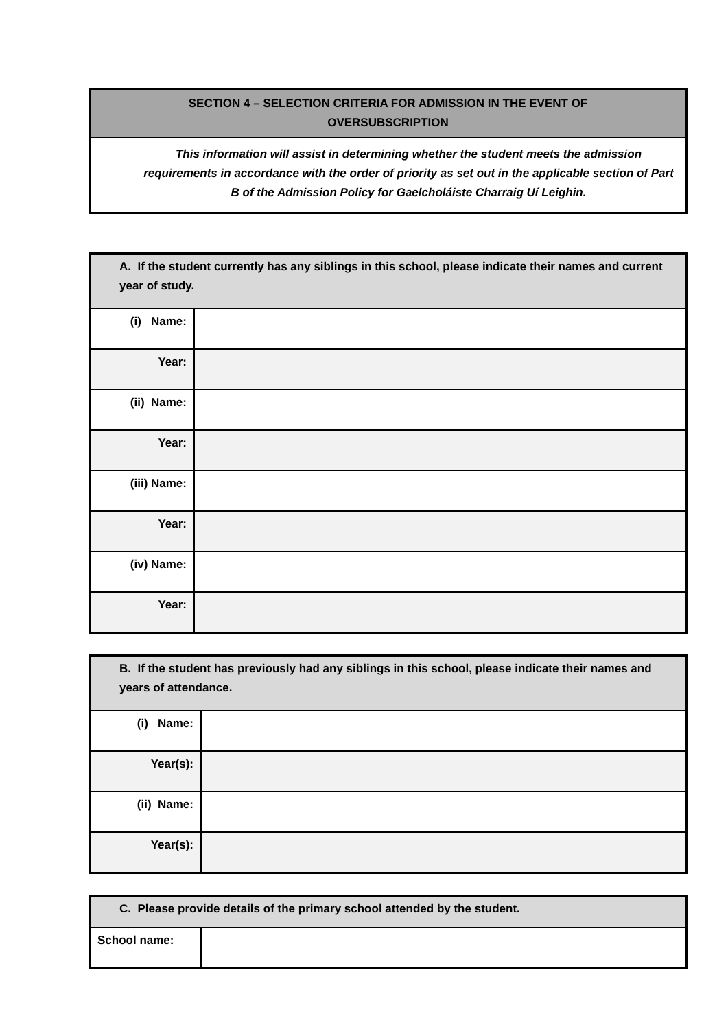| SECTION 4 – SELECTION CRITERIA FOR ADMISSION IN THE EVENT OF OVERSUBSCRIPTION |
| This information will assist in determining whether the student meets the admission requirements in accordance with the order of priority as set out in the applicable section of Part B of the Admission Policy for Gaelcholáiste Charraig Uí Leighin. |
| A. If the student currently has any siblings in this school, please indicate their names and current year of study. | |
| (i) Name: | |
| Year: | |
| (ii) Name: | |
| Year: | |
| (iii) Name: | |
| Year: | |
| (iv) Name: | |
| Year: | |
| B. If the student has previously had any siblings in this school, please indicate their names and years of attendance. | |
| (i) Name: | |
| Year(s): | |
| (ii) Name: | |
| Year(s): | |
| C. Please provide details of the primary school attended by the student. | |
| School name: | |